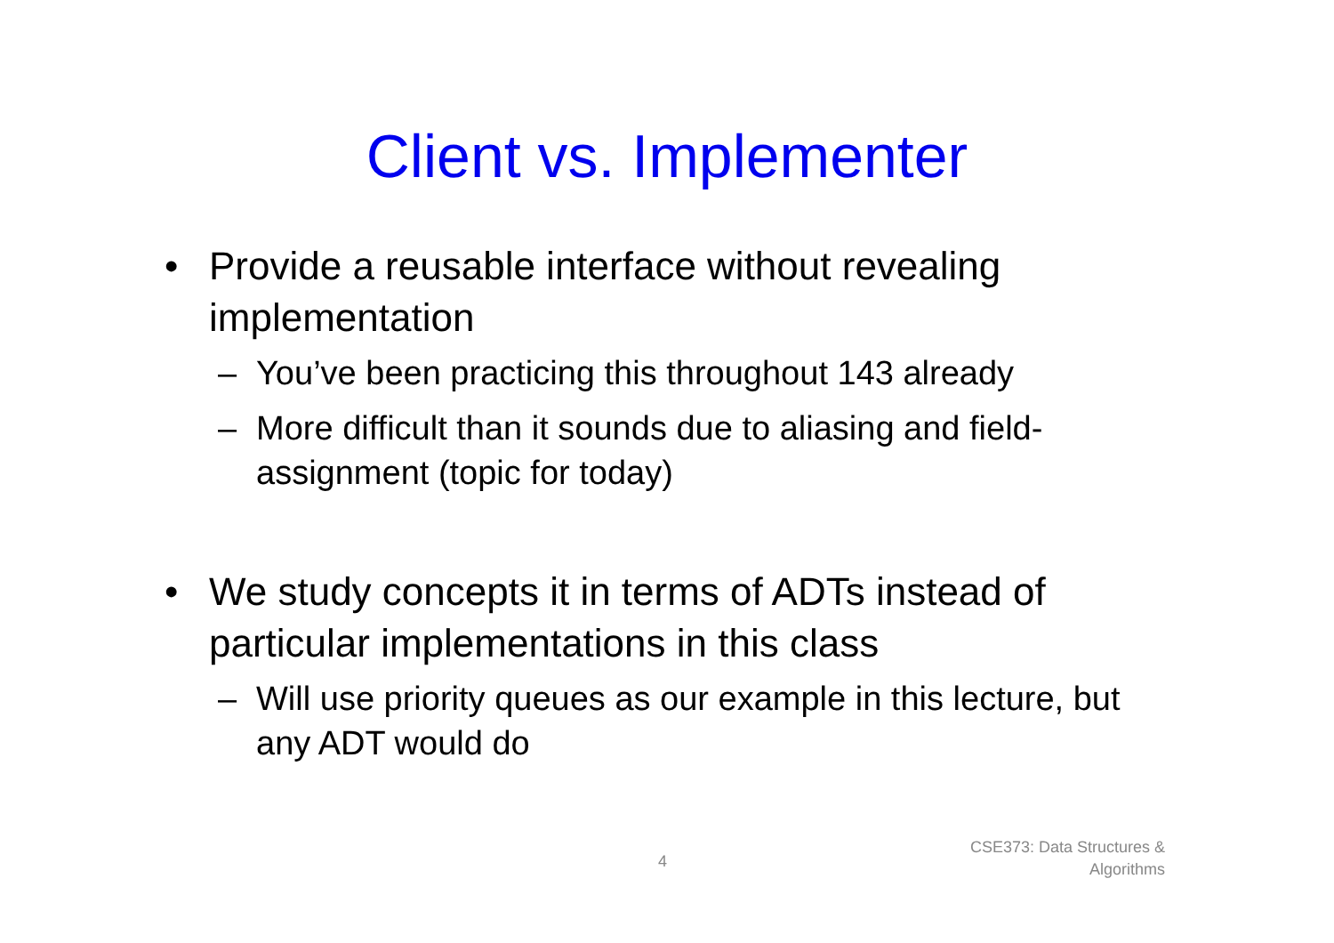Client vs. Implementer
• Provide a reusable interface without revealing implementation
– You’ve been practicing this throughout 143 already
– More difficult than it sounds due to aliasing and field-assignment (topic for today)
• We study concepts it in terms of ADTs instead of particular implementations in this class
– Will use priority queues as our example in this lecture, but any ADT would do
4
CSE373: Data Structures &
Algorithms